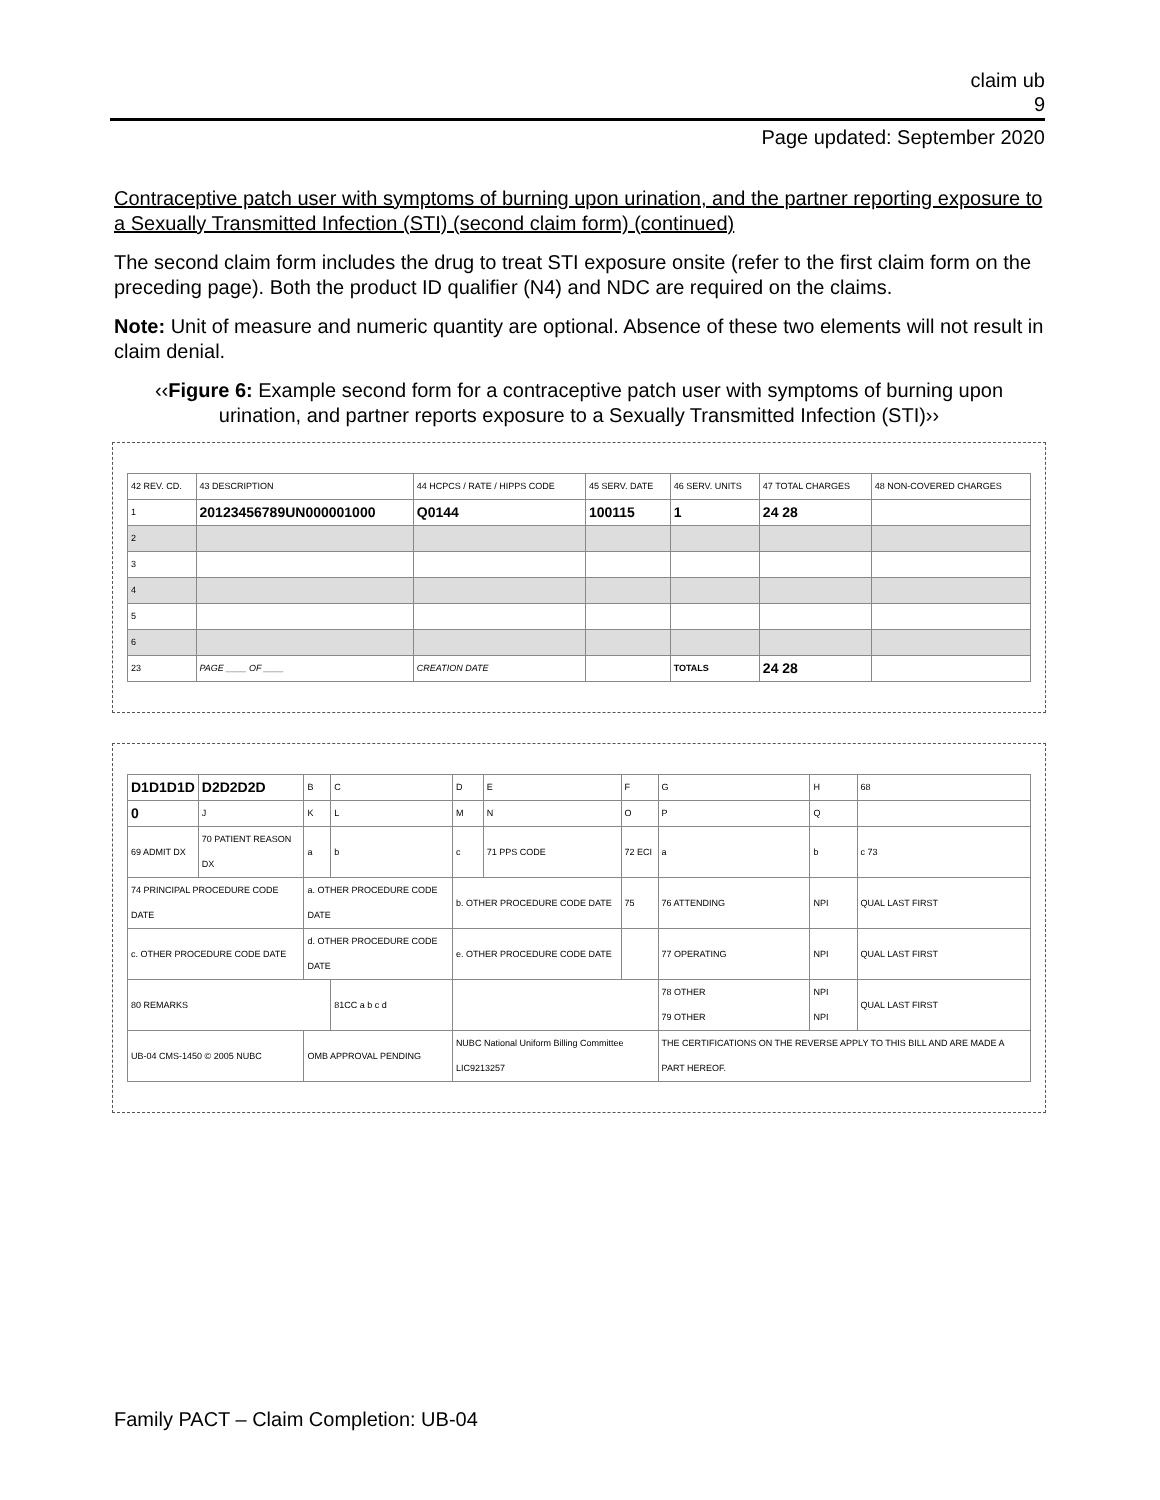claim ub
9
Page updated: September 2020
Contraceptive patch user with symptoms of burning upon urination, and the partner reporting exposure to a Sexually Transmitted Infection (STI) (second claim form) (continued)
The second claim form includes the drug to treat STI exposure onsite (refer to the first claim form on the preceding page). Both the product ID qualifier (N4) and NDC are required on the claims.
Note: Unit of measure and numeric quantity are optional. Absence of these two elements will not result in claim denial.
‹‹Figure 6: Example second form for a contraceptive patch user with symptoms of burning upon urination, and partner reports exposure to a Sexually Transmitted Infection (STI)››
| 42 REV. CD. | 43 DESCRIPTION | 44 HCPCS / RATE / HIPPS CODE | 45 SERV. DATE | 46 SERV. UNITS | 47 TOTAL CHARGES | 48 NON-COVERED CHARGES |
| 1 | 20123456789UN000001000 | Q0144 | 100115 | 1 | 24 28 | |
| 2 | | | | | | |
| 3 | | | | | | |
| 4 | | | | | | |
| 5 | | | | | | |
| 6 | | | | | | |
| 23 | PAGE ____ OF ____ | CREATION DATE | | TOTALS | 24 28 | |
| D1D1D1D | D2D2D2D | B | C | D | E | F | G | H | 68 |
| 0 | J | K | L | M | N | O | P | Q | |
| 69 ADMIT DX | 70 PATIENT REASON DX | a | b | c | 71 PPS CODE | 72 ECI | a | b | c 73 |
| 74 PRINCIPAL PROCEDURE CODE DATE | | a. OTHER PROCEDURE CODE DATE | | b. OTHER PROCEDURE CODE DATE | | 75 | 76 ATTENDING | NPI | QUAL LAST FIRST |
| c. OTHER PROCEDURE CODE DATE | | d. OTHER PROCEDURE CODE DATE | | e. OTHER PROCEDURE CODE DATE | | | 77 OPERATING | NPI | QUAL LAST FIRST |
| 80 REMARKS | | | 81CC a b c d | | | | 78 OTHER 79 OTHER | NPI NPI | QUAL LAST FIRST |
| UB-04 CMS-1450 © 2005 NUBC | | OMB APPROVAL PENDING | | NUBC National Uniform Billing Committee LIC9213257 | | | THE CERTIFICATIONS ON THE REVERSE APPLY TO THIS BILL AND ARE MADE A PART HEREOF. | | |
Family PACT – Claim Completion: UB-04